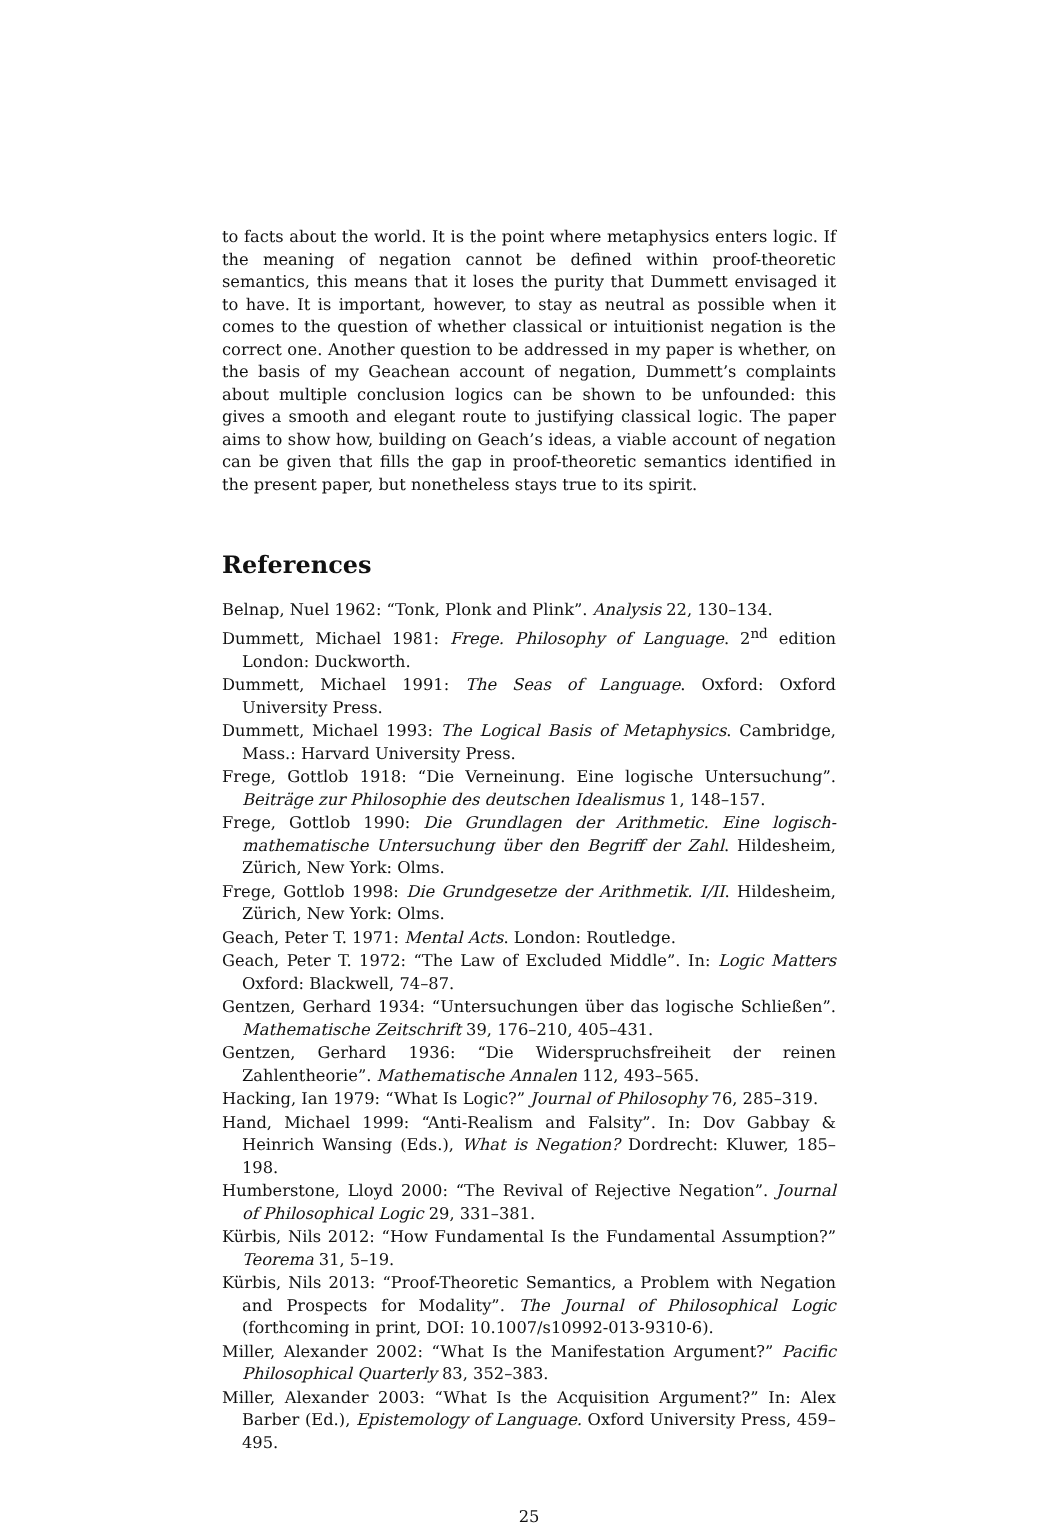to facts about the world. It is the point where metaphysics enters logic. If the meaning of negation cannot be defined within proof-theoretic semantics, this means that it loses the purity that Dummett envisaged it to have. It is important, however, to stay as neutral as possible when it comes to the question of whether classical or intuitionist negation is the correct one. Another question to be addressed in my paper is whether, on the basis of my Geachean account of negation, Dummett’s complaints about multiple conclusion logics can be shown to be unfounded: this gives a smooth and elegant route to justifying classical logic. The paper aims to show how, building on Geach’s ideas, a viable account of negation can be given that fills the gap in proof-theoretic semantics identified in the present paper, but nonetheless stays true to its spirit.
References
Belnap, Nuel 1962: “Tonk, Plonk and Plink”. Analysis 22, 130–134.
Dummett, Michael 1981: Frege. Philosophy of Language. 2<sup>nd</sup> edition London: Duckworth.
Dummett, Michael 1991: The Seas of Language. Oxford: Oxford University Press.
Dummett, Michael 1993: The Logical Basis of Metaphysics. Cambridge, Mass.: Harvard University Press.
Frege, Gottlob 1918: “Die Verneinung. Eine logische Untersuchung”. Beiträge zur Philosophie des deutschen Idealismus 1, 148–157.
Frege, Gottlob 1990: Die Grundlagen der Arithmetic. Eine logisch-mathematische Untersuchung über den Begriff der Zahl. Hildesheim, Zürich, New York: Olms.
Frege, Gottlob 1998: Die Grundgesetze der Arithmetik. I/II. Hildesheim, Zürich, New York: Olms.
Geach, Peter T. 1971: Mental Acts. London: Routledge.
Geach, Peter T. 1972: “The Law of Excluded Middle”. In: Logic Matters Oxford: Blackwell, 74–87.
Gentzen, Gerhard 1934: “Untersuchungen über das logische Schließen”. Mathematische Zeitschrift 39, 176–210, 405–431.
Gentzen, Gerhard 1936: “Die Widerspruchsfreiheit der reinen Zahlentheorie”. Mathematische Annalen 112, 493–565.
Hacking, Ian 1979: “What Is Logic?” Journal of Philosophy 76, 285–319.
Hand, Michael 1999: “Anti-Realism and Falsity”. In: Dov Gabbay & Heinrich Wansing (Eds.), What is Negation? Dordrecht: Kluwer, 185–198.
Humberstone, Lloyd 2000: “The Revival of Rejective Negation”. Journal of Philosophical Logic 29, 331–381.
Kürbis, Nils 2012: “How Fundamental Is the Fundamental Assumption?” Teorema 31, 5–19.
Kürbis, Nils 2013: “Proof-Theoretic Semantics, a Problem with Negation and Prospects for Modality”. The Journal of Philosophical Logic (forthcoming in print, DOI: 10.1007/s10992-013-9310-6).
Miller, Alexander 2002: “What Is the Manifestation Argument?” Pacific Philosophical Quarterly 83, 352–383.
Miller, Alexander 2003: “What Is the Acquisition Argument?” In: Alex Barber (Ed.), Epistemology of Language. Oxford University Press, 459–495.
25